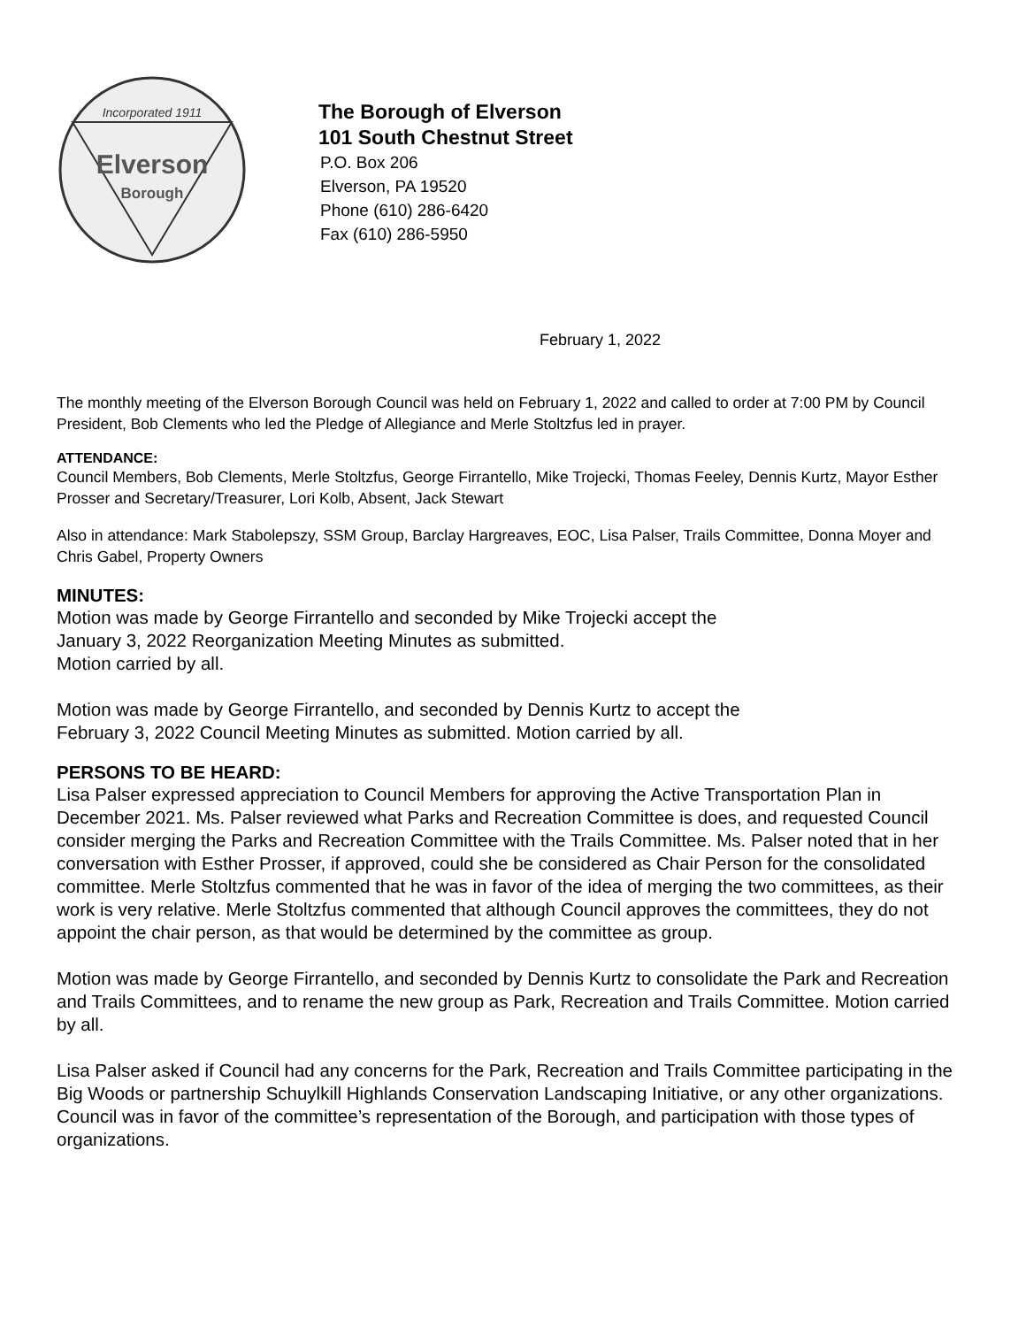Incorporated 1911
Elverson
Borough
The Borough of Elverson
101 South Chestnut Street
P.O. Box 206
Elverson, PA 19520
Phone (610) 286-6420
Fax (610) 286-5950
February 1, 2022
The monthly meeting of the Elverson Borough Council was held on February 1, 2022 and called to order at 7:00 PM by Council President, Bob Clements who led the Pledge of Allegiance and Merle Stoltzfus led in prayer.
ATTENDANCE:
Council Members, Bob Clements, Merle Stoltzfus, George Firrantello, Mike Trojecki, Thomas Feeley, Dennis Kurtz, Mayor Esther Prosser and Secretary/Treasurer, Lori Kolb, Absent, Jack Stewart
Also in attendance: Mark Stabolepszy, SSM Group, Barclay Hargreaves, EOC, Lisa Palser, Trails Committee, Donna Moyer and Chris Gabel, Property Owners
MINUTES:
Motion was made by George Firrantello and seconded by Mike Trojecki accept the
January 3, 2022 Reorganization Meeting Minutes as submitted.
Motion carried by all.
Motion was made by George Firrantello, and seconded by Dennis Kurtz to accept the
February 3, 2022 Council Meeting Minutes as submitted. Motion carried by all.
PERSONS TO BE HEARD:
Lisa Palser expressed appreciation to Council Members for approving the Active Transportation Plan in December 2021. Ms. Palser reviewed what Parks and Recreation Committee is does, and requested Council consider merging the Parks and Recreation Committee with the Trails Committee. Ms. Palser noted that in her conversation with Esther Prosser, if approved, could she be considered as Chair Person for the consolidated committee. Merle Stoltzfus commented that he was in favor of the idea of merging the two committees, as their work is very relative. Merle Stoltzfus commented that although Council approves the committees, they do not appoint the chair person, as that would be determined by the committee as group.
Motion was made by George Firrantello, and seconded by Dennis Kurtz to consolidate the Park and Recreation and Trails Committees, and to rename the new group as Park, Recreation and Trails Committee. Motion carried by all.
Lisa Palser asked if Council had any concerns for the Park, Recreation and Trails Committee participating in the Big Woods or partnership Schuylkill Highlands Conservation Landscaping Initiative, or any other organizations. Council was in favor of the committee’s representation of the Borough, and participation with those types of organizations.